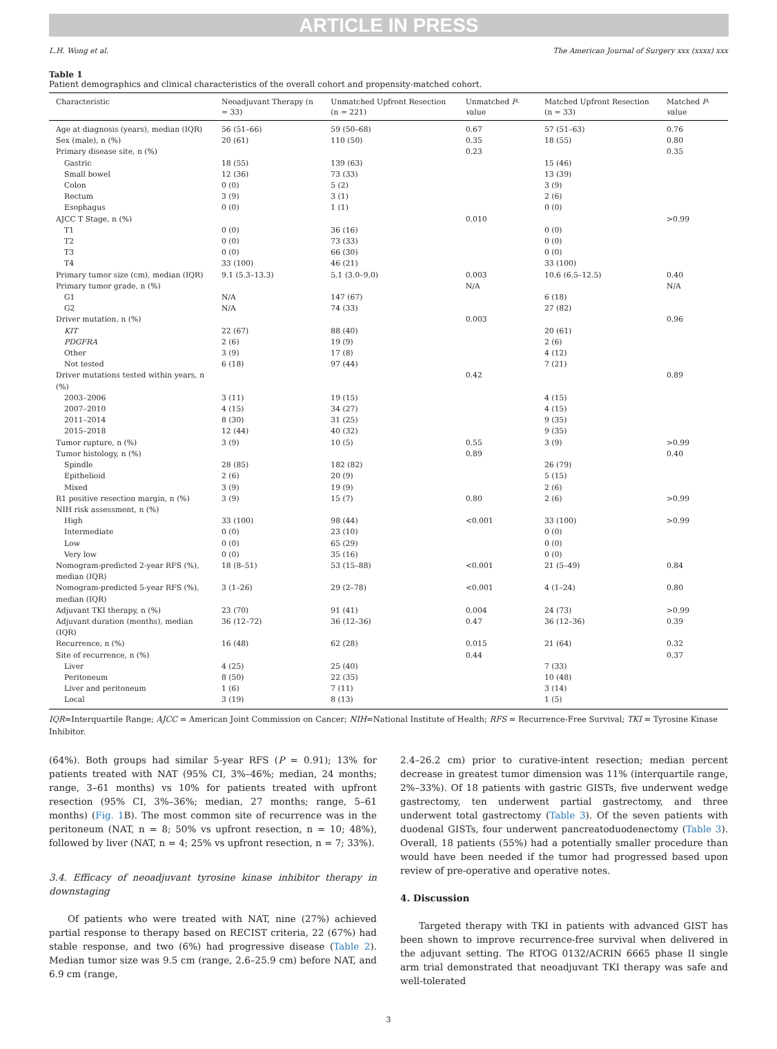ARTICLE IN PRESS
L.H. Wong et al. The American Journal of Surgery xxx (xxxx) xxx
Table 1
Patient demographics and clinical characteristics of the overall cohort and propensity-matched cohort.
| Characteristic | Neoadjuvant Therapy (n = 33) | Unmatched Upfront Resection (n = 221) | Unmatched P - v alue | Matched Upfront Resection (n = 33) | Matched P - v alue |
| --- | --- | --- | --- | --- | --- |
| Age at diagnosis (years), median (IQR) | 56 (51–66) | 59 (50–68) | 0.67 | 57 (51–63) | 0.76 |
| Sex (male), n (%) | 20 (61) | 110 (50) | 0.35 | 18 (55) | 0.80 |
| Primary disease site, n (%) | | | 0.23 | | 0.35 |
| Gastric | 18 (55) | 139 (63) | | 15 (46) | |
| Small bowel | 12 (36) | 73 (33) | | 13 (39) | |
| Colon | 0 (0) | 5 (2) | | 3 (9) | |
| Rectum | 3 (9) | 3 (1) | | 2 (6) | |
| Esophagus | 0 (0) | 1 (1) | | 0 (0) | |
| AJCC T Stage, n (%) | | | 0.010 | | >0.99 |
| T1 | 0 (0) | 36 (16) | | 0 (0) | |
| T2 | 0 (0) | 73 (33) | | 0 (0) | |
| T3 | 0 (0) | 66 (30) | | 0 (0) | |
| T4 | 33 (100) | 46 (21) | | 33 (100) | |
| Primary tumor size (cm), median (IQR) | 9.1 (5.3–13.3) | 5.1 (3.0–9.0) | 0.003 | 10.6 (6.5–12.5) | 0.40 |
| Primary tumor grade, n (%) | | | N/A | | N/A |
| G1 | N/A | 147 (67) | | 6 (18) | |
| G2 | N/A | 74 (33) | | 27 (82) | |
| Driver mutation, n (%) | | | 0.003 | | 0.96 |
| KIT | 22 (67) | 88 (40) | | 20 (61) | |
| PDGFRA | 2 (6) | 19 (9) | | 2 (6) | |
| Other | 3 (9) | 17 (8) | | 4 (12) | |
| Not tested | 6 (18) | 97 (44) | | 7 (21) | |
| Driver mutations tested within years, n (%) | | | 0.42 | | 0.89 |
| 2003–2006 | 3 (11) | 19 (15) | | 4 (15) | |
| 2007–2010 | 4 (15) | 34 (27) | | 4 (15) | |
| 2011–2014 | 8 (30) | 31 (25) | | 9 (35) | |
| 2015–2018 | 12 (44) | 40 (32) | | 9 (35) | |
| Tumor rupture, n (%) | 3 (9) | 10 (5) | 0.55 | 3 (9) | >0.99 |
| Tumor histology, n (%) | | | 0.89 | | 0.40 |
| Spindle | 28 (85) | 182 (82) | | 26 (79) | |
| Epithelioid | 2 (6) | 20 (9) | | 5 (15) | |
| Mixed | 3 (9) | 19 (9) | | 2 (6) | |
| R1 positive resection margin, n (%) | 3 (9) | 15 (7) | 0.80 | 2 (6) | >0.99 |
| NIH risk assessment, n (%) | | | | | |
| High | 33 (100) | 98 (44) | <0.001 | 33 (100) | >0.99 |
| Intermediate | 0 (0) | 23 (10) | | 0 (0) | |
| Low | 0 (0) | 65 (29) | | 0 (0) | |
| Very low | 0 (0) | 35 (16) | | 0 (0) | |
| Nomogram-predicted 2-year RFS (%), median (IQR) | 18 (8–51) | 53 (15–88) | <0.001 | 21 (5–49) | 0.84 |
| Nomogram-predicted 5-year RFS (%), median (IQR) | 3 (1–26) | 29 (2–78) | <0.001 | 4 (1–24) | 0.80 |
| Adjuvant TKI therapy, n (%) | 23 (70) | 91 (41) | 0.004 | 24 (73) | >0.99 |
| Adjuvant duration (months), median (IQR) | 36 (12–72) | 36 (12–36) | 0.47 | 36 (12–36) | 0.39 |
| Recurrence, n (%) | 16 (48) | 62 (28) | 0.015 | 21 (64) | 0.32 |
| Site of recurrence, n (%) | | | 0.44 | | 0.37 |
| Liver | 4 (25) | 25 (40) | | 7 (33) | |
| Peritoneum | 8 (50) | 22 (35) | | 10 (48) | |
| Liver and peritoneum | 1 (6) | 7 (11) | | 3 (14) | |
| Local | 3 (19) | 8 (13) | | 1 (5) | |
IQR=Interquartile Range; AJCC = American Joint Commission on Cancer; NIH=National Institute of Health; RFS = Recurrence-Free Survival; TKI = Tyrosine Kinase Inhibitor.
(64%). Both groups had similar 5-year RFS (P = 0.91); 13% for patients treated with NAT (95% CI, 3%–46%; median, 24 months; range, 3–61 months) vs 10% for patients treated with upfront resection (95% CI, 3%–36%; median, 27 months; range, 5–61 months) (Fig. 1 B). The most common site of recurrence was in the peritoneum (NAT, n = 8; 50% vs upfront resection, n = 10; 48%), followed by liver (NAT, n = 4; 25% vs upfront resection, n = 7; 33%).
3.4. Efficacy of neoadjuvant tyrosine kinase inhibitor therapy in downstaging
Of patients who were treated with NAT, nine (27%) achieved partial response to therapy based on RECIST criteria, 22 (67%) had stable response, and two (6%) had progressive disease (Table 2). Median tumor size was 9.5 cm (range, 2.6–25.9 cm) before NAT, and 6.9 cm (range,
2.4–26.2 cm) prior to curative-intent resection; median percent decrease in greatest tumor dimension was 11% (interquartile range, 2%–33%). Of 18 patients with gastric GISTs, five underwent wedge gastrectomy, ten underwent partial gastrectomy, and three underwent total gastrectomy (Table 3). Of the seven patients with duodenal GISTs, four underwent pancreatoduodenectomy (Table 3). Overall, 18 patients (55%) had a potentially smaller procedure than would have been needed if the tumor had progressed based upon review of pre-operative and operative notes.
4. Discussion
Targeted therapy with TKI in patients with advanced GIST has been shown to improve recurrence-free survival when delivered in the adjuvant setting. The RTOG 0132/ACRIN 6665 phase II single arm trial demonstrated that neoadjuvant TKI therapy was safe and well-tolerated
3